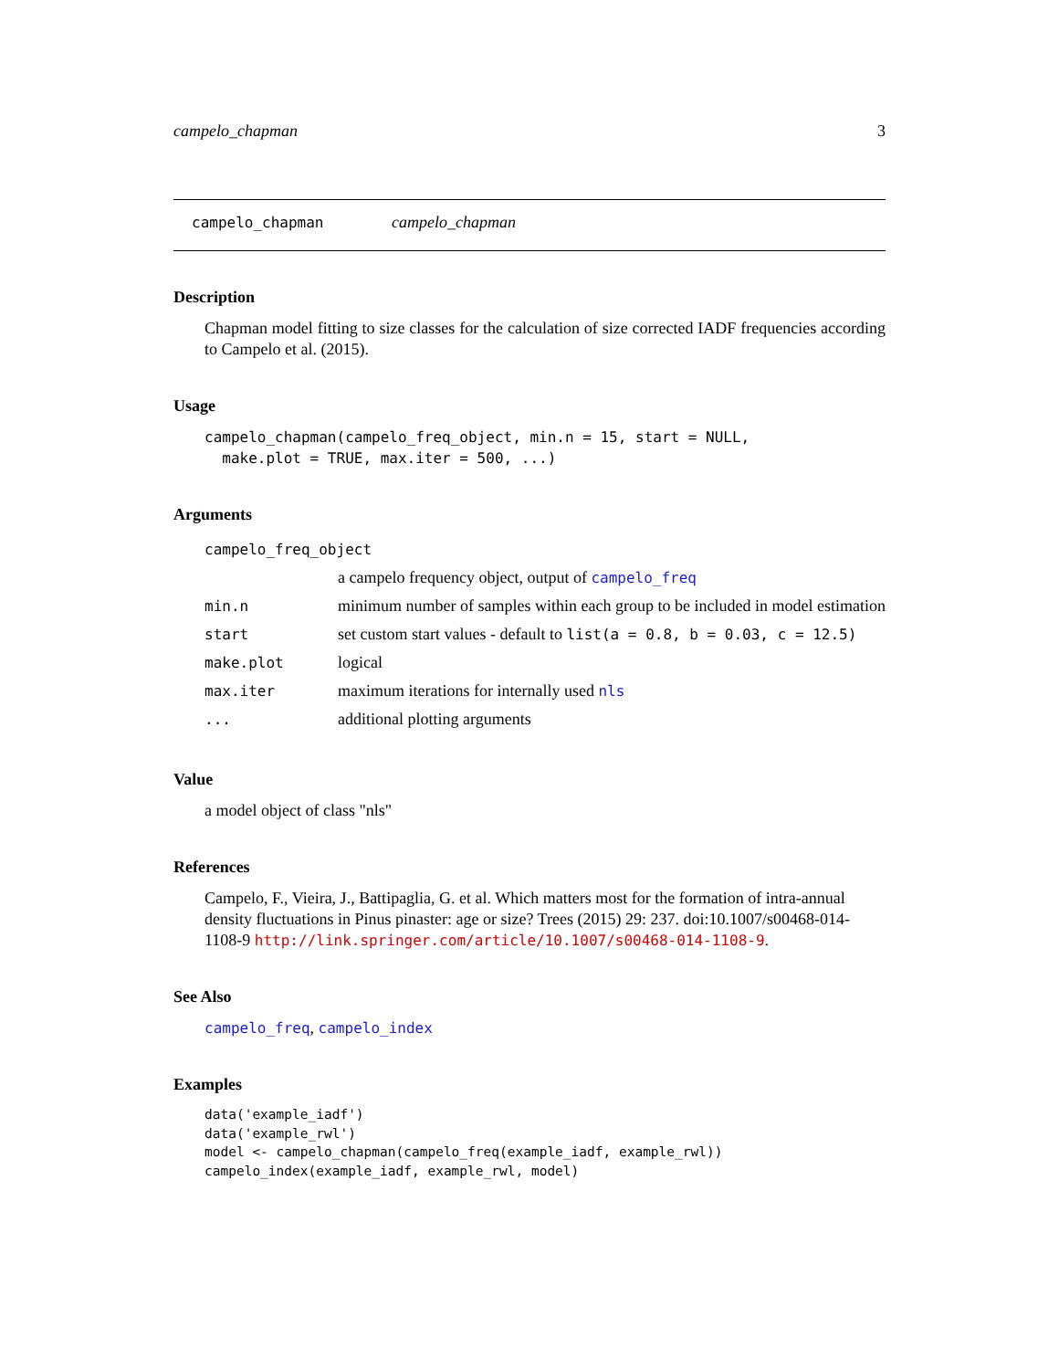campelo_chapman 3
campelo_chapman campelo_chapman
Description
Chapman model fitting to size classes for the calculation of size corrected IADF frequencies according to Campelo et al. (2015).
Usage
campelo_chapman(campelo_freq_object, min.n = 15, start = NULL,
make.plot = TRUE, max.iter = 500, ...)
Arguments
| campelo_freq_object | |
| | a campelo frequency object, output of campelo_freq |
| min.n | minimum number of samples within each group to be included in model estimation |
| start | set custom start values - default to list(a = 0.8, b = 0.03, c = 12.5) |
| make.plot | logical |
| max.iter | maximum iterations for internally used nls |
| ... | additional plotting arguments |
Value
a model object of class "nls"
References
Campelo, F., Vieira, J., Battipaglia, G. et al. Which matters most for the formation of intra-annual density fluctuations in Pinus pinaster: age or size? Trees (2015) 29: 237. doi:10.1007/s00468-014-1108-9 http://link.springer.com/article/10.1007/s00468-014-1108-9.
See Also
campelo_freq, campelo_index
Examples
data('example_iadf')
data('example_rwl')
model <- campelo_chapman(campelo_freq(example_iadf, example_rwl))
campelo_index(example_iadf, example_rwl, model)